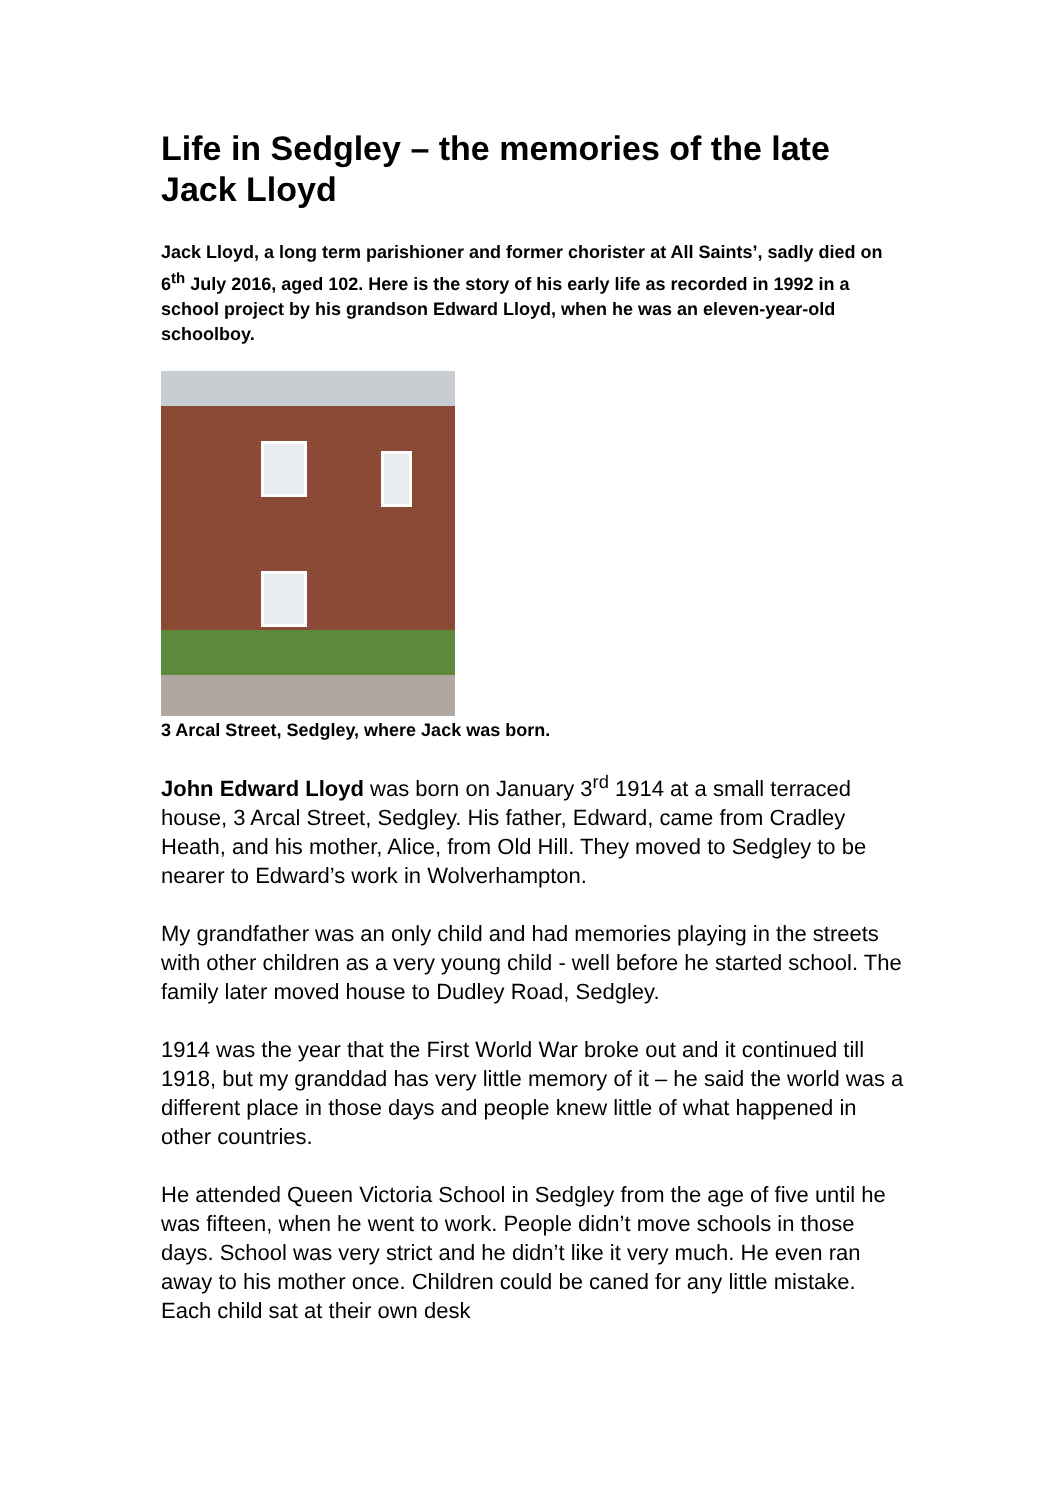Life in Sedgley – the memories of the late Jack Lloyd
Jack Lloyd, a long term parishioner and former chorister at All Saints’, sadly died on 6<sup>th</sup> July 2016, aged 102. Here is the story of his early life as recorded in 1992 in a school project by his grandson Edward Lloyd, when he was an eleven-year-old schoolboy.
3 Arcal Street, Sedgley, where Jack was born.
John Edward Lloyd was born on January 3<sup>rd</sup> 1914 at a small terraced house, 3 Arcal Street, Sedgley. His father, Edward, came from Cradley Heath, and his mother, Alice, from Old Hill. They moved to Sedgley to be nearer to Edward’s work in Wolverhampton.
My grandfather was an only child and had memories playing in the streets with other children as a very young child - well before he started school. The family later moved house to Dudley Road, Sedgley.
1914 was the year that the First World War broke out and it continued till 1918, but my granddad has very little memory of it – he said the world was a different place in those days and people knew little of what happened in other countries.
He attended Queen Victoria School in Sedgley from the age of five until he was fifteen, when he went to work. People didn’t move schools in those days. School was very strict and he didn’t like it very much. He even ran away to his mother once. Children could be caned for any little mistake. Each child sat at their own desk